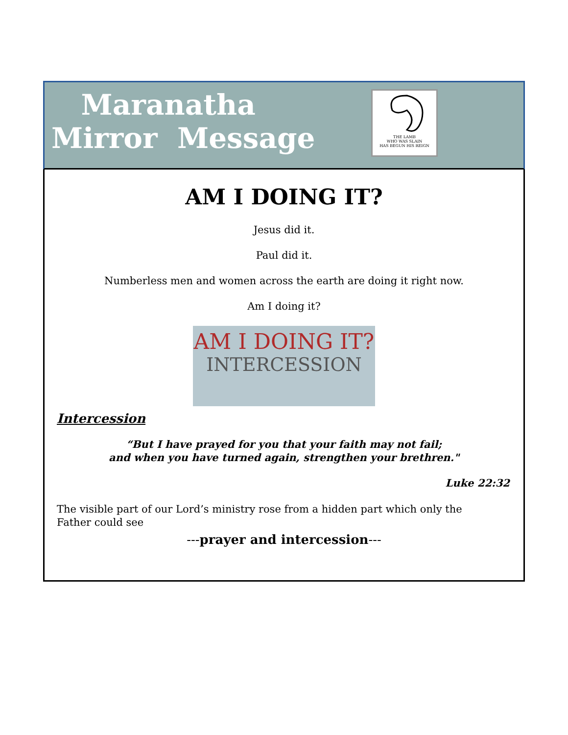Maranatha
Mirror Message
THE LAMB
WHO WAS SLAIN
HAS BEGUN HIS REIGN
AM I DOING IT?
Jesus did it.
Paul did it.
Numberless men and women across the earth are doing it right now.
Am I doing it?
AM I DOING IT?
INTERCESSION
Intercession
“But I have prayed for you that your faith may not fail;
and when you have turned again, strengthen your brethren."
Luke 22:32
The visible part of our Lord’s ministry rose from a hidden part which only the Father could see
---prayer and intercession---